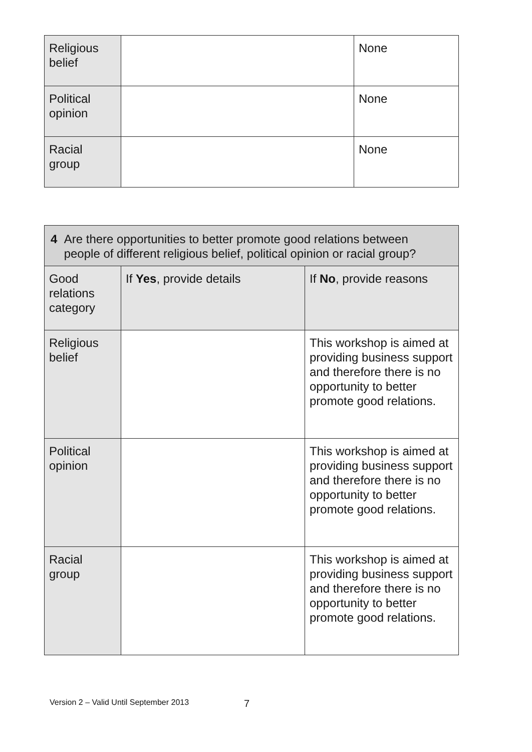| Religious belief | | None |
| Political opinion | | None |
| Racial group | | None |
| 4 Are there opportunities to better promote good relations between people of different religious belief, political opinion or racial group? | | |
| --- | --- | --- |
| Good relations category | If Yes , provide details | If No , provide reasons |
| Religious belief | | This workshop is aimed at providing business support and therefore there is no opportunity to better promote good relations. |
| Political opinion | | This workshop is aimed at providing business support and therefore there is no opportunity to better promote good relations. |
| Racial group | | This workshop is aimed at providing business support and therefore there is no opportunity to better promote good relations. |
Version 2 – Valid Until September 2013 7